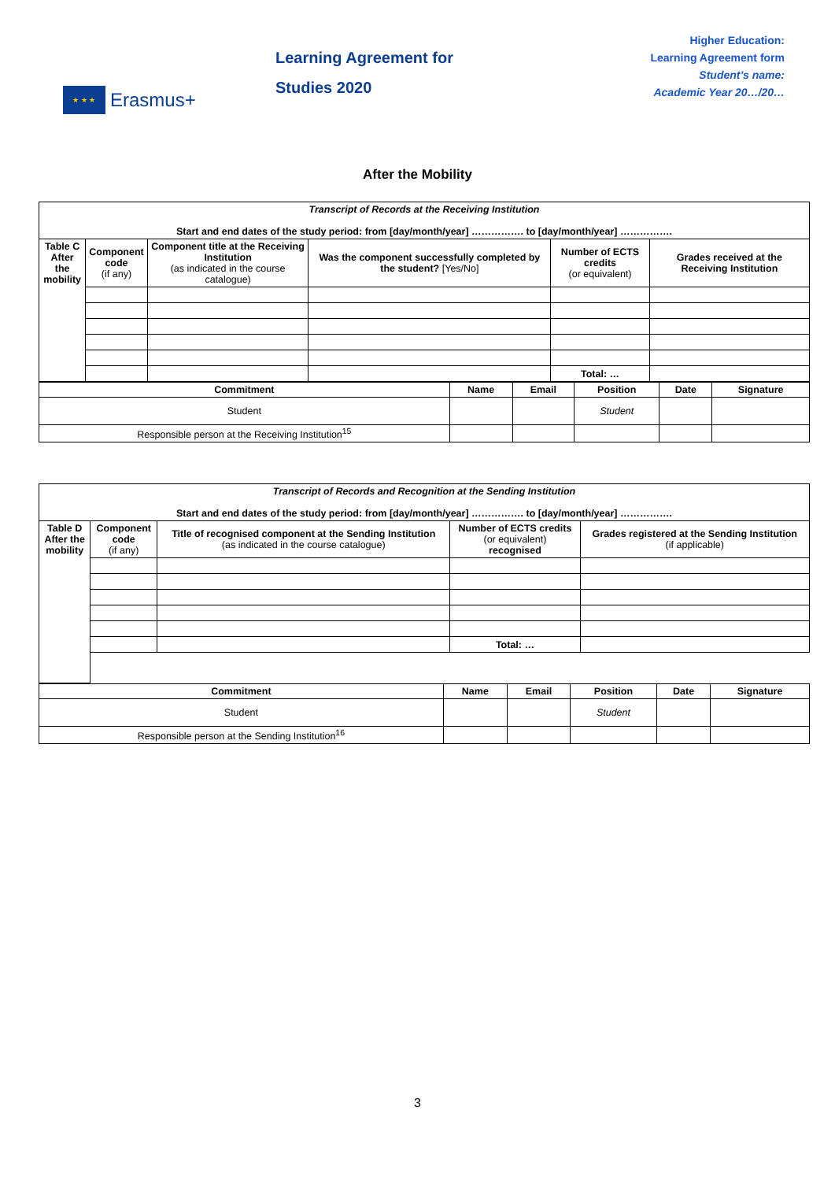★ ★ ★
Erasmus+
Learning Agreement for
Studies 2020
Higher Education:
Learning Agreement form
Student’s name:
Academic Year 20…/20…
After the Mobility
| Transcript of Records at the Receiving Institution Start and end dates of the study period: from [day/month/year] ……………. to [day/month/year] ……………. | | | | | |
| Table C After the mobility | Component code (if any) | Component title at the Receiving Institution (as indicated in the course catalogue) | Was the component successfully completed by the student? [Yes/No] | Number of ECTS credits (or equivalent) | Grades received at the Receiving Institution |
| | | | | Total: … | |
| Commitment | Name | Email | Position | Date | Signature |
| --- | --- | --- | --- | --- | --- |
| Student | | | Student | | |
| Responsible person at the Receiving Institution<sup>15</sup> | | | | | |
| Transcript of Records and Recognition at the Sending Institution Start and end dates of the study period: from [day/month/year] ……………. to [day/month/year] ……………. | | | | |
| Table D After the mobility | Component code (if any) | Title of recognised component at the Sending Institution (as indicated in the course catalogue) | Number of ECTS credits (or equivalent) recognised | Grades registered at the Sending Institution (if applicable) |
| | | | Total: … | |
| Commitment | Name | Email | Position | Date | Signature |
| --- | --- | --- | --- | --- | --- |
| Student | | | Student | | |
| Responsible person at the Sending Institution<sup>16</sup> | | | | | |
3